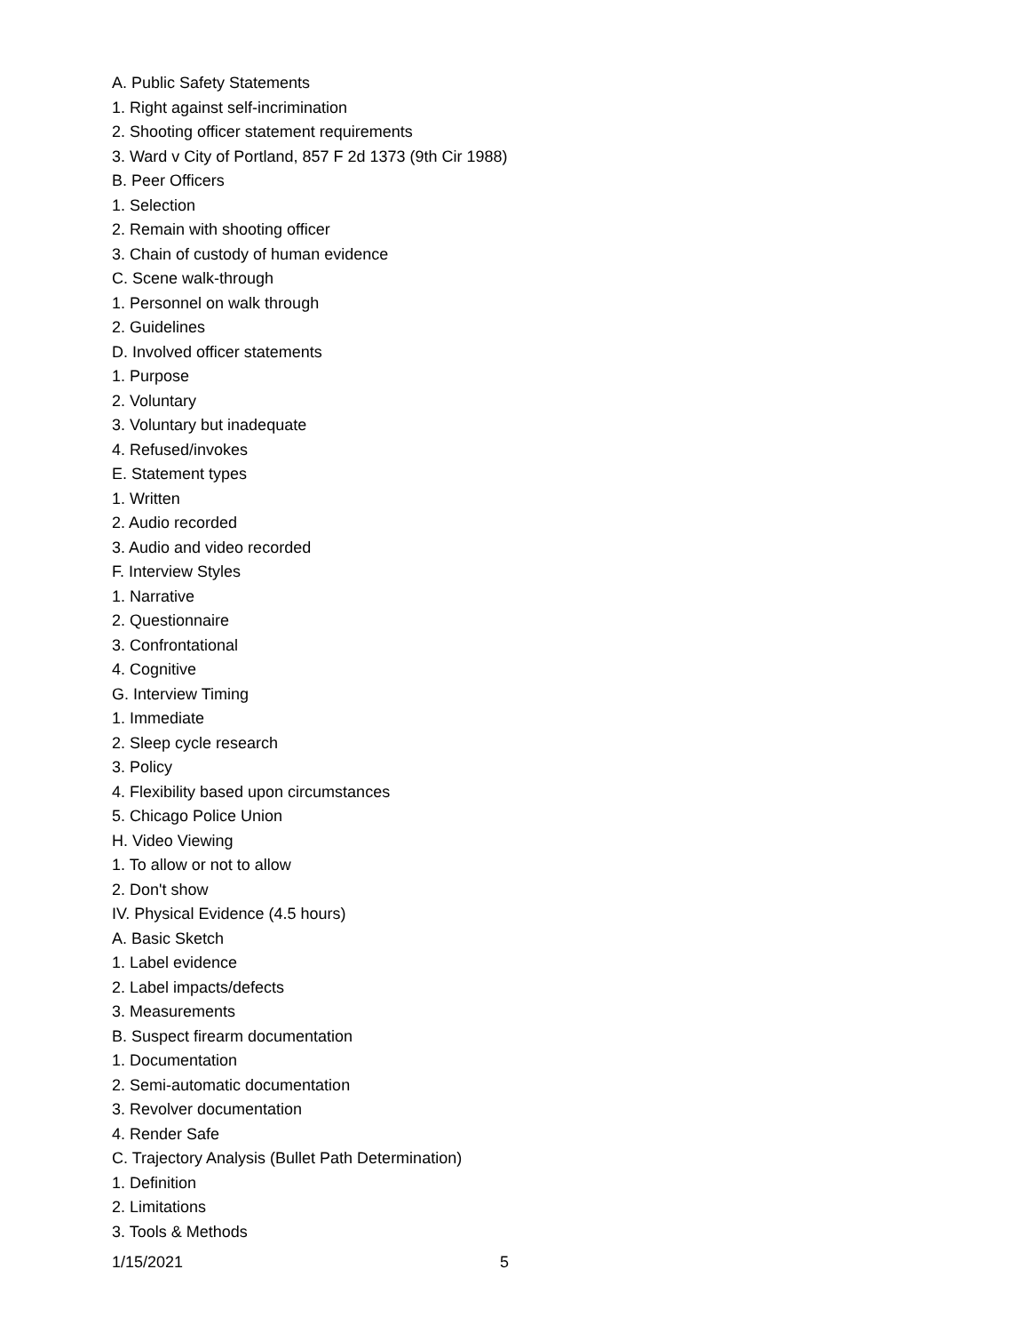A. Public Safety Statements
1. Right against self-incrimination
2. Shooting officer statement requirements
3. Ward v City of Portland, 857 F 2d 1373 (9th Cir 1988)
B. Peer Officers
1. Selection
2. Remain with shooting officer
3. Chain of custody of human evidence
C. Scene walk-through
1. Personnel on walk through
2. Guidelines
D. Involved officer statements
1. Purpose
2. Voluntary
3. Voluntary but inadequate
4. Refused/invokes
E. Statement types
1. Written
2. Audio recorded
3. Audio and video recorded
F. Interview Styles
1. Narrative
2. Questionnaire
3. Confrontational
4. Cognitive
G. Interview Timing
1. Immediate
2. Sleep cycle research
3. Policy
4. Flexibility based upon circumstances
5. Chicago Police Union
H. Video Viewing
1. To allow or not to allow
2. Don't show
IV. Physical Evidence (4.5 hours)
A. Basic Sketch
1. Label evidence
2. Label impacts/defects
3. Measurements
B. Suspect firearm documentation
1. Documentation
2. Semi-automatic documentation
3. Revolver documentation
4. Render Safe
C. Trajectory Analysis (Bullet Path Determination)
1. Definition
2. Limitations
3. Tools & Methods
1/15/2021 5